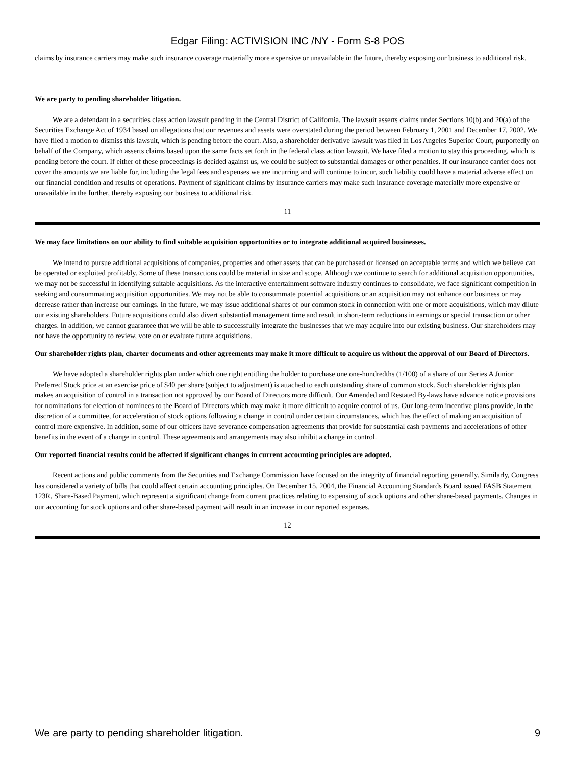Edgar Filing: ACTIVISION INC /NY - Form S-8 POS
claims by insurance carriers may make such insurance coverage materially more expensive or unavailable in the future, thereby exposing our business to additional risk.
We are party to pending shareholder litigation.
We are a defendant in a securities class action lawsuit pending in the Central District of California. The lawsuit asserts claims under Sections 10(b) and 20(a) of the Securities Exchange Act of 1934 based on allegations that our revenues and assets were overstated during the period between February 1, 2001 and December 17, 2002. We have filed a motion to dismiss this lawsuit, which is pending before the court. Also, a shareholder derivative lawsuit was filed in Los Angeles Superior Court, purportedly on behalf of the Company, which asserts claims based upon the same facts set forth in the federal class action lawsuit. We have filed a motion to stay this proceeding, which is pending before the court. If either of these proceedings is decided against us, we could be subject to substantial damages or other penalties. If our insurance carrier does not cover the amounts we are liable for, including the legal fees and expenses we are incurring and will continue to incur, such liability could have a material adverse effect on our financial condition and results of operations. Payment of significant claims by insurance carriers may make such insurance coverage materially more expensive or unavailable in the further, thereby exposing our business to additional risk.
11
We may face limitations on our ability to find suitable acquisition opportunities or to integrate additional acquired businesses.
We intend to pursue additional acquisitions of companies, properties and other assets that can be purchased or licensed on acceptable terms and which we believe can be operated or exploited profitably. Some of these transactions could be material in size and scope. Although we continue to search for additional acquisition opportunities, we may not be successful in identifying suitable acquisitions. As the interactive entertainment software industry continues to consolidate, we face significant competition in seeking and consummating acquisition opportunities. We may not be able to consummate potential acquisitions or an acquisition may not enhance our business or may decrease rather than increase our earnings. In the future, we may issue additional shares of our common stock in connection with one or more acquisitions, which may dilute our existing shareholders. Future acquisitions could also divert substantial management time and result in short-term reductions in earnings or special transaction or other charges. In addition, we cannot guarantee that we will be able to successfully integrate the businesses that we may acquire into our existing business. Our shareholders may not have the opportunity to review, vote on or evaluate future acquisitions.
Our shareholder rights plan, charter documents and other agreements may make it more difficult to acquire us without the approval of our Board of Directors.
We have adopted a shareholder rights plan under which one right entitling the holder to purchase one one-hundredths (1/100) of a share of our Series A Junior Preferred Stock price at an exercise price of $40 per share (subject to adjustment) is attached to each outstanding share of common stock. Such shareholder rights plan makes an acquisition of control in a transaction not approved by our Board of Directors more difficult. Our Amended and Restated By-laws have advance notice provisions for nominations for election of nominees to the Board of Directors which may make it more difficult to acquire control of us. Our long-term incentive plans provide, in the discretion of a committee, for acceleration of stock options following a change in control under certain circumstances, which has the effect of making an acquisition of control more expensive. In addition, some of our officers have severance compensation agreements that provide for substantial cash payments and accelerations of other benefits in the event of a change in control. These agreements and arrangements may also inhibit a change in control.
Our reported financial results could be affected if significant changes in current accounting principles are adopted.
Recent actions and public comments from the Securities and Exchange Commission have focused on the integrity of financial reporting generally. Similarly, Congress has considered a variety of bills that could affect certain accounting principles. On December 15, 2004, the Financial Accounting Standards Board issued FASB Statement 123R, Share-Based Payment, which represent a significant change from current practices relating to expensing of stock options and other share-based payments. Changes in our accounting for stock options and other share-based payment will result in an increase in our reported expenses.
12
We are party to pending shareholder litigation. 9